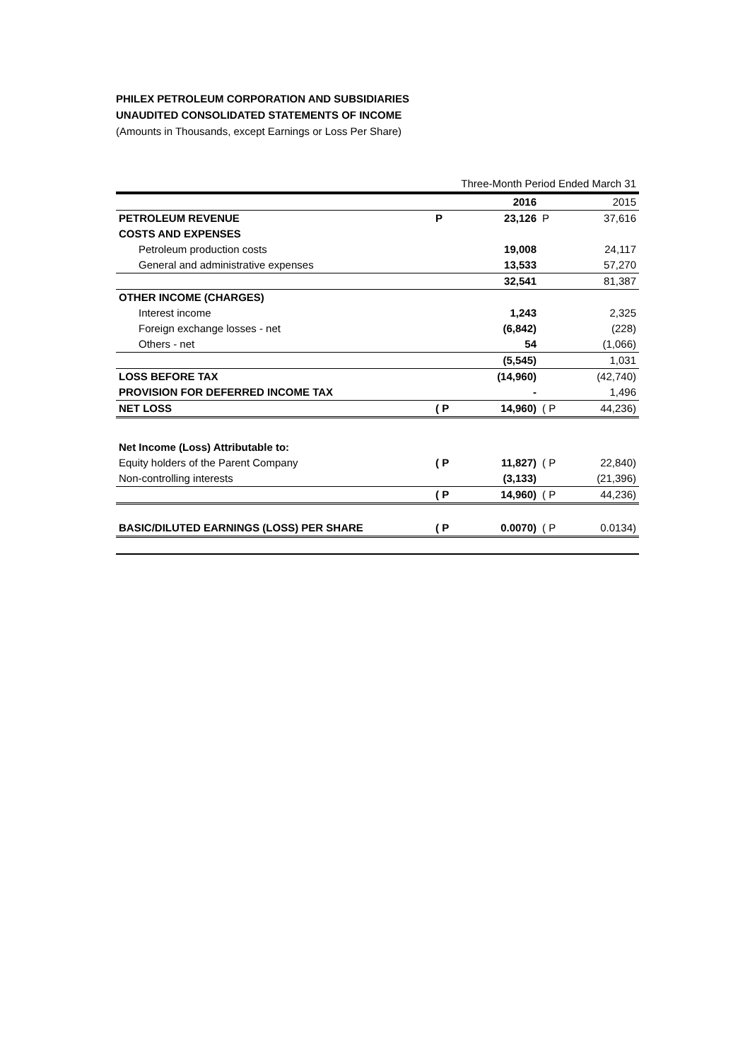PHILEX PETROLEUM CORPORATION AND SUBSIDIARIES
UNAUDITED CONSOLIDATED STATEMENTS OF INCOME
(Amounts in Thousands, except Earnings or Loss Per Share)
| | Three-Month Period Ended March 31 | | | |
| | | 2016 | | 2015 |
| PETROLEUM REVENUE | P | 23,126 | P | 37,616 |
| COSTS AND EXPENSES | | | | |
| Petroleum production costs | | 19,008 | | 24,117 |
| General and administrative expenses | | 13,533 | | 57,270 |
| | | 32,541 | | 81,387 |
| OTHER INCOME (CHARGES) | | | | |
| Interest income | | 1,243 | | 2,325 |
| Foreign exchange losses - net | | (6,842) | | (228) |
| Others - net | | 54 | | (1,066) |
| | | (5,545) | | 1,031 |
| LOSS BEFORE TAX | | (14,960) | | (42,740) |
| PROVISION FOR DEFERRED INCOME TAX | | - | | 1,496 |
| NET LOSS | ( P | 14,960) | ( P | 44,236) |
| Net Income (Loss) Attributable to: | | | | |
| Equity holders of the Parent Company | ( P | 11,827) | ( P | 22,840) |
| Non-controlling interests | | (3,133) | | (21,396) |
| | ( P | 14,960) | ( P | 44,236) |
| BASIC/DILUTED EARNINGS (LOSS) PER SHARE | ( P | 0.0070) | ( P | 0.0134) |